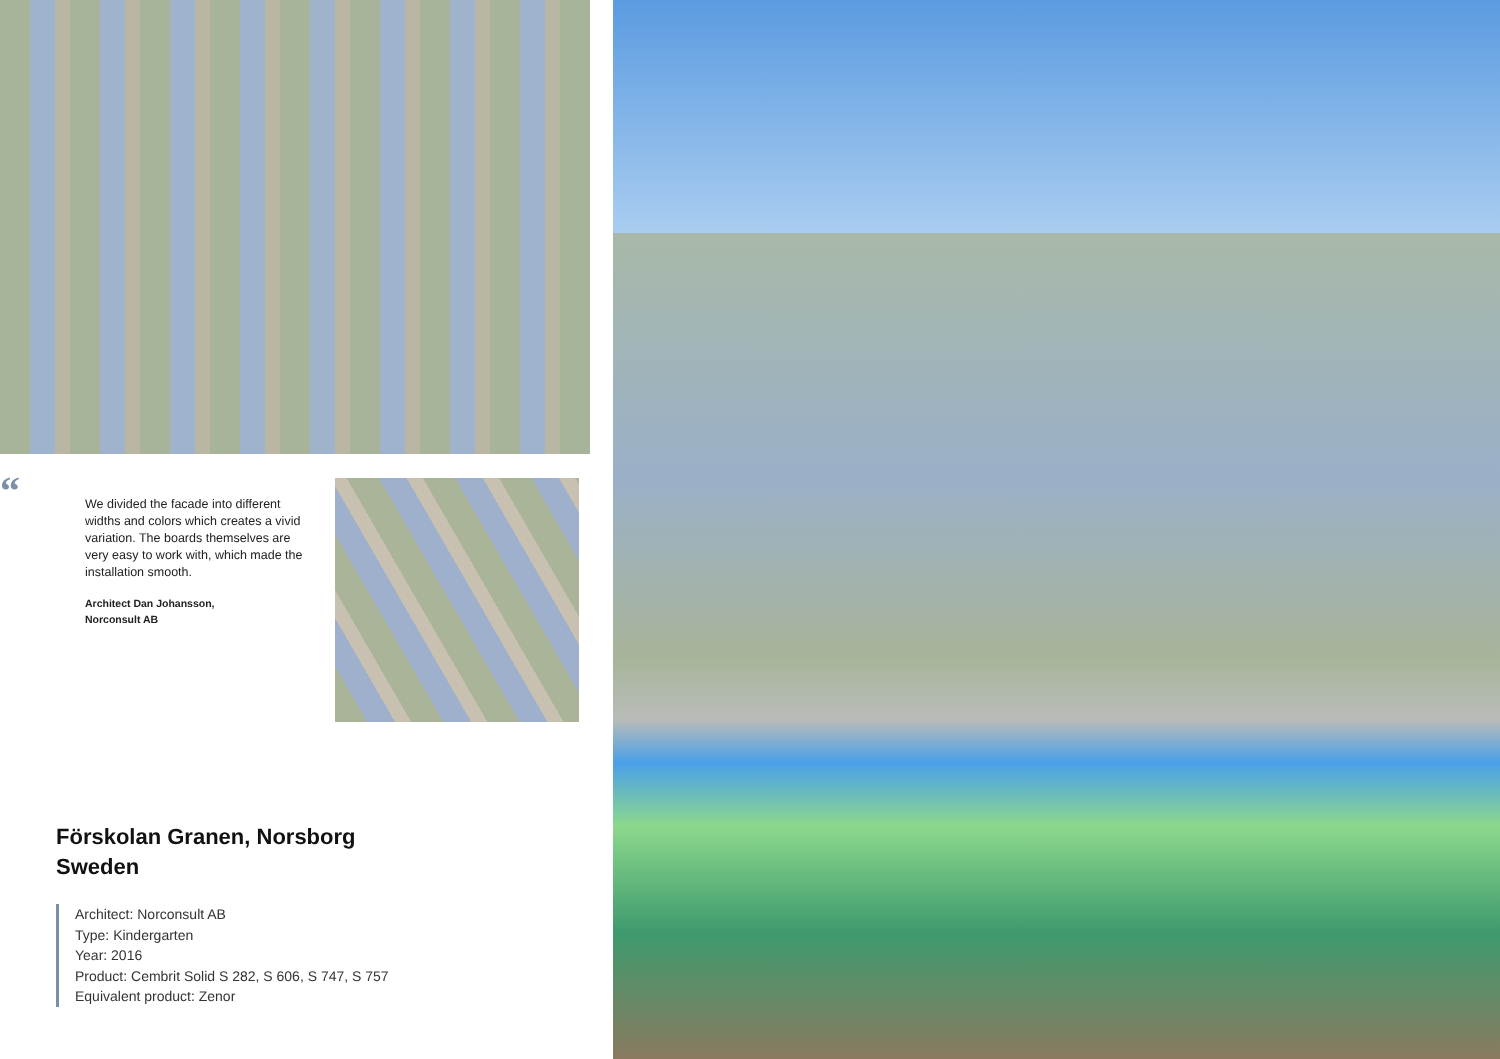“
We divided the facade into different widths and colors which creates a vivid variation. The boards themselves are very easy to work with, which made the installation smooth.
Architect Dan Johansson,
Norconsult AB
Förskolan Granen, Norsborg
Sweden
Architect: Norconsult AB
Type: Kindergarten
Year: 2016
Product: Cembrit Solid S 282, S 606, S 747, S 757
Equivalent product: Zenor